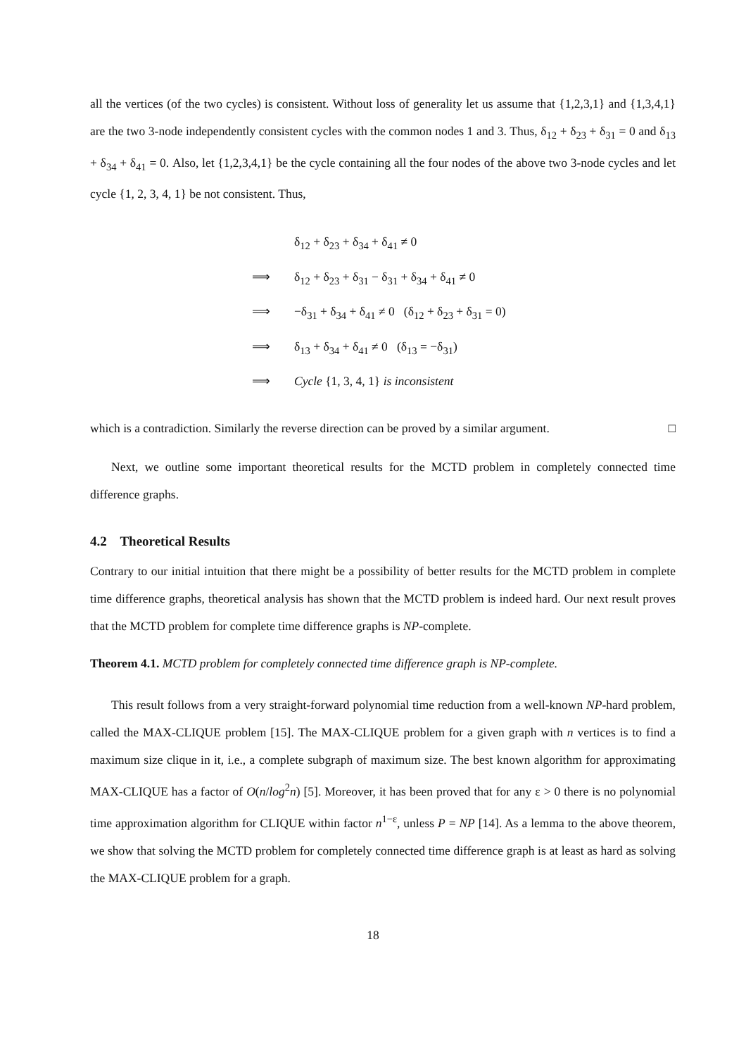all the vertices (of the two cycles) is consistent. Without loss of generality let us assume that {1,2,3,1} and {1,3,4,1} are the two 3-node independently consistent cycles with the common nodes 1 and 3. Thus, δ<sub>12</sub> + δ<sub>23</sub> + δ<sub>31</sub> = 0 and δ<sub>13</sub> + δ<sub>34</sub> + δ<sub>41</sub> = 0. Also, let {1,2,3,4,1} be the cycle containing all the four nodes of the above two 3-node cycles and let cycle {1, 2, 3, 4, 1} be not consistent. Thus,
δ<sub>12</sub> + δ<sub>23</sub> + δ<sub>34</sub> + δ<sub>41</sub> ≠ 0
⟹ δ<sub>12</sub> + δ<sub>23</sub> + δ<sub>31</sub> − δ<sub>31</sub> + δ<sub>34</sub> + δ<sub>41</sub> ≠ 0
⟹ −δ<sub>31</sub> + δ<sub>34</sub> + δ<sub>41</sub> ≠ 0 (δ<sub>12</sub> + δ<sub>23</sub> + δ<sub>31</sub> = 0)
⟹ δ<sub>13</sub> + δ<sub>34</sub> + δ<sub>41</sub> ≠ 0 (δ<sub>13</sub> = −δ<sub>31</sub>)
⟹ Cycle {1, 3, 4, 1} is inconsistent
which is a contradiction. Similarly the reverse direction can be proved by a similar argument. □
Next, we outline some important theoretical results for the MCTD problem in completely connected time difference graphs.
4.2 Theoretical Results
Contrary to our initial intuition that there might be a possibility of better results for the MCTD problem in complete time difference graphs, theoretical analysis has shown that the MCTD problem is indeed hard. Our next result proves that the MCTD problem for complete time difference graphs is NP-complete.
Theorem 4.1. MCTD problem for completely connected time difference graph is NP-complete.
This result follows from a very straight-forward polynomial time reduction from a well-known NP-hard problem, called the MAX-CLIQUE problem [15]. The MAX-CLIQUE problem for a given graph with n vertices is to find a maximum size clique in it, i.e., a complete subgraph of maximum size. The best known algorithm for approximating MAX-CLIQUE has a factor of O(n/log<sup>2</sup>n) [5]. Moreover, it has been proved that for any ε > 0 there is no polynomial time approximation algorithm for CLIQUE within factor n<sup>1−ε</sup>, unless P = NP [14]. As a lemma to the above theorem, we show that solving the MCTD problem for completely connected time difference graph is at least as hard as solving the MAX-CLIQUE problem for a graph.
18